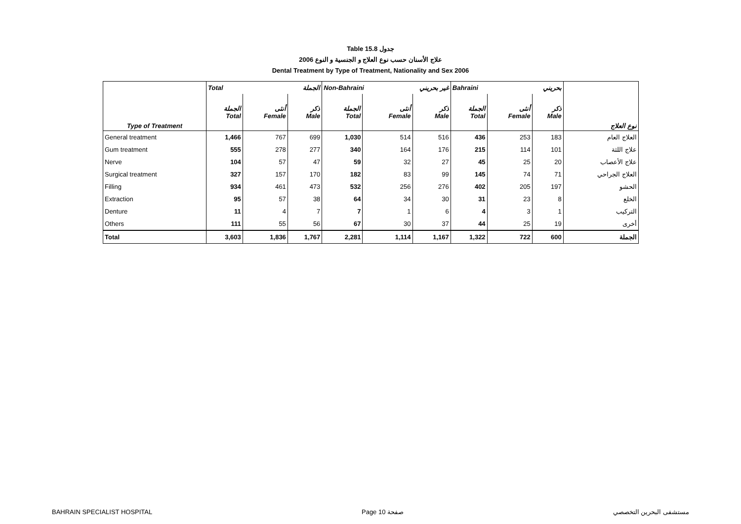Table 15.8 جدول
2006 علاج الأسنان حسب نوع العلاج و الجنسية و النوع
Dental Treatment by Type of Treatment, Nationality and Sex 2006
| | Total الجملة | | | Non-Bahraini غير بحريني | | | Bahraini بحريني | | | |
| Type of Treatment | الجملة Total | أنثى Female | ذكر Male | الجملة Total | أنثى Female | ذكر Male | الجملة Total | أنثى Female | ذكر Male | نوع العلاج |
| General treatment | 1,466 | 767 | 699 | 1,030 | 514 | 516 | 436 | 253 | 183 | العلاج العام |
| Gum treatment | 555 | 278 | 277 | 340 | 164 | 176 | 215 | 114 | 101 | علاج اللثة |
| Nerve | 104 | 57 | 47 | 59 | 32 | 27 | 45 | 25 | 20 | علاج الأعصاب |
| Surgical treatment | 327 | 157 | 170 | 182 | 83 | 99 | 145 | 74 | 71 | العلاج الجراحي |
| Filling | 934 | 461 | 473 | 532 | 256 | 276 | 402 | 205 | 197 | الحشو |
| Extraction | 95 | 57 | 38 | 64 | 34 | 30 | 31 | 23 | 8 | الخلع |
| Denture | 11 | 4 | 7 | 7 | 1 | 6 | 4 | 3 | 1 | التركيب |
| Others | 111 | 55 | 56 | 67 | 30 | 37 | 44 | 25 | 19 | أخرى |
| Total | 3,603 | 1,836 | 1,767 | 2,281 | 1,114 | 1,167 | 1,322 | 722 | 600 | الجملة |
BAHRAIN SPECIALIST HOSPITAL Page 10 صفحة مستشفى البحرين التخصصي